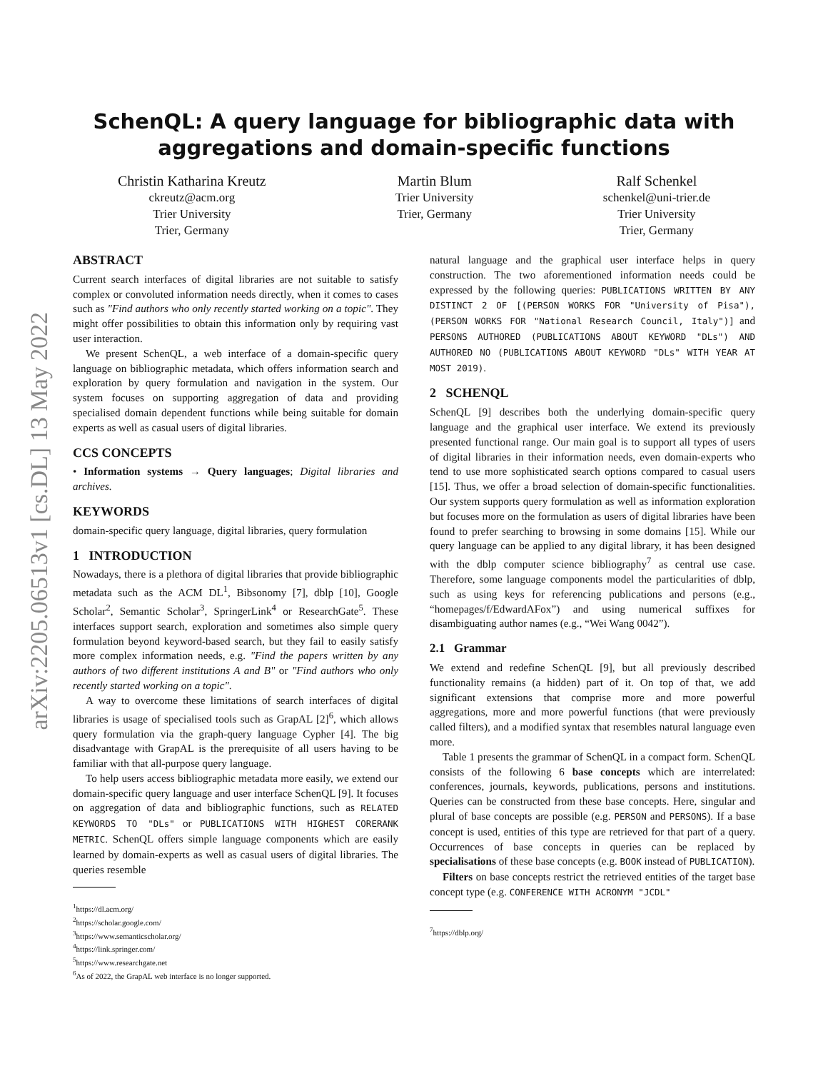arXiv:2205.06513v1 [cs.DL] 13 May 2022
SchenQL: A query language for bibliographic data with
aggregations and domain-specific functions
Christin Katharina Kreutz
ckreutz@acm.org
Trier University
Trier, Germany
Martin Blum
Trier University
Trier, Germany
Ralf Schenkel
schenkel@uni-trier.de
Trier University
Trier, Germany
ABSTRACT
Current search interfaces of digital libraries are not suitable to satisfy complex or convoluted information needs directly, when it comes to cases such as "Find authors who only recently started working on a topic". They might offer possibilities to obtain this information only by requiring vast user interaction.
We present SchenQL, a web interface of a domain-specific query language on bibliographic metadata, which offers information search and exploration by query formulation and navigation in the system. Our system focuses on supporting aggregation of data and providing specialised domain dependent functions while being suitable for domain experts as well as casual users of digital libraries.
CCS CONCEPTS
• Information systems → Query languages; Digital libraries and archives.
KEYWORDS
domain-specific query language, digital libraries, query formulation
1 INTRODUCTION
Nowadays, there is a plethora of digital libraries that provide bibliographic metadata such as the ACM DL<sup>1</sup>, Bibsonomy [7], dblp [10], Google Scholar<sup>2</sup>, Semantic Scholar<sup>3</sup>, SpringerLink<sup>4</sup> or ResearchGate<sup>5</sup>. These interfaces support search, exploration and sometimes also simple query formulation beyond keyword-based search, but they fail to easily satisfy more complex information needs, e.g. "Find the papers written by any authors of two different institutions A and B" or "Find authors who only recently started working on a topic".
A way to overcome these limitations of search interfaces of digital libraries is usage of specialised tools such as GrapAL [2]<sup>6</sup>, which allows query formulation via the graph-query language Cypher [4]. The big disadvantage with GrapAL is the prerequisite of all users having to be familiar with that all-purpose query language.
To help users access bibliographic metadata more easily, we extend our domain-specific query language and user interface SchenQL [9]. It focuses on aggregation of data and bibliographic functions, such as RELATED KEYWORDS TO "DLs" or PUBLICATIONS WITH HIGHEST CORERANK METRIC. SchenQL offers simple language components which are easily learned by domain-experts as well as casual users of digital libraries. The queries resemble
<sup>1</sup> https://dl.acm.org/
<sup>2</sup> https://scholar.google.com/
<sup>3</sup> https://www.semanticscholar.org/
<sup>4</sup> https://link.springer.com/
<sup>5</sup> https://www.researchgate.net
<sup>6</sup> As of 2022, the GrapAL web interface is no longer supported.
natural language and the graphical user interface helps in query construction. The two aforementioned information needs could be expressed by the following queries: PUBLICATIONS WRITTEN BY ANY DISTINCT 2 OF [(PERSON WORKS FOR "University of Pisa"), (PERSON WORKS FOR "National Research Council, Italy")] and PERSONS AUTHORED (PUBLICATIONS ABOUT KEYWORD "DLs") AND AUTHORED NO (PUBLICATIONS ABOUT KEYWORD "DLs" WITH YEAR AT MOST 2019).
2 SCHENQL
SchenQL [9] describes both the underlying domain-specific query language and the graphical user interface. We extend its previously presented functional range. Our main goal is to support all types of users of digital libraries in their information needs, even domain-experts who tend to use more sophisticated search options compared to casual users [15]. Thus, we offer a broad selection of domain-specific functionalities. Our system supports query formulation as well as information exploration but focuses more on the formulation as users of digital libraries have been found to prefer searching to browsing in some domains [15]. While our query language can be applied to any digital library, it has been designed with the dblp computer science bibliography<sup>7</sup> as central use case. Therefore, some language components model the particularities of dblp, such as using keys for referencing publications and persons (e.g., “homepages/f/EdwardAFox”) and using numerical suffixes for disambiguating author names (e.g., “Wei Wang 0042”).
2.1 Grammar
We extend and redefine SchenQL [9], but all previously described functionality remains (a hidden) part of it. On top of that, we add significant extensions that comprise more and more powerful aggregations, more and more powerful functions (that were previously called filters), and a modified syntax that resembles natural language even more.
Table 1 presents the grammar of SchenQL in a compact form. SchenQL consists of the following 6 base concepts which are interrelated: conferences, journals, keywords, publications, persons and institutions. Queries can be constructed from these base concepts. Here, singular and plural of base concepts are possible (e.g. PERSON and PERSONS). If a base concept is used, entities of this type are retrieved for that part of a query. Occurrences of base concepts in queries can be replaced by specialisations of these base concepts (e.g. BOOK instead of PUBLICATION).
Filters on base concepts restrict the retrieved entities of the target base concept type (e.g. CONFERENCE WITH ACRONYM "JCDL"
<sup>7</sup> https://dblp.org/